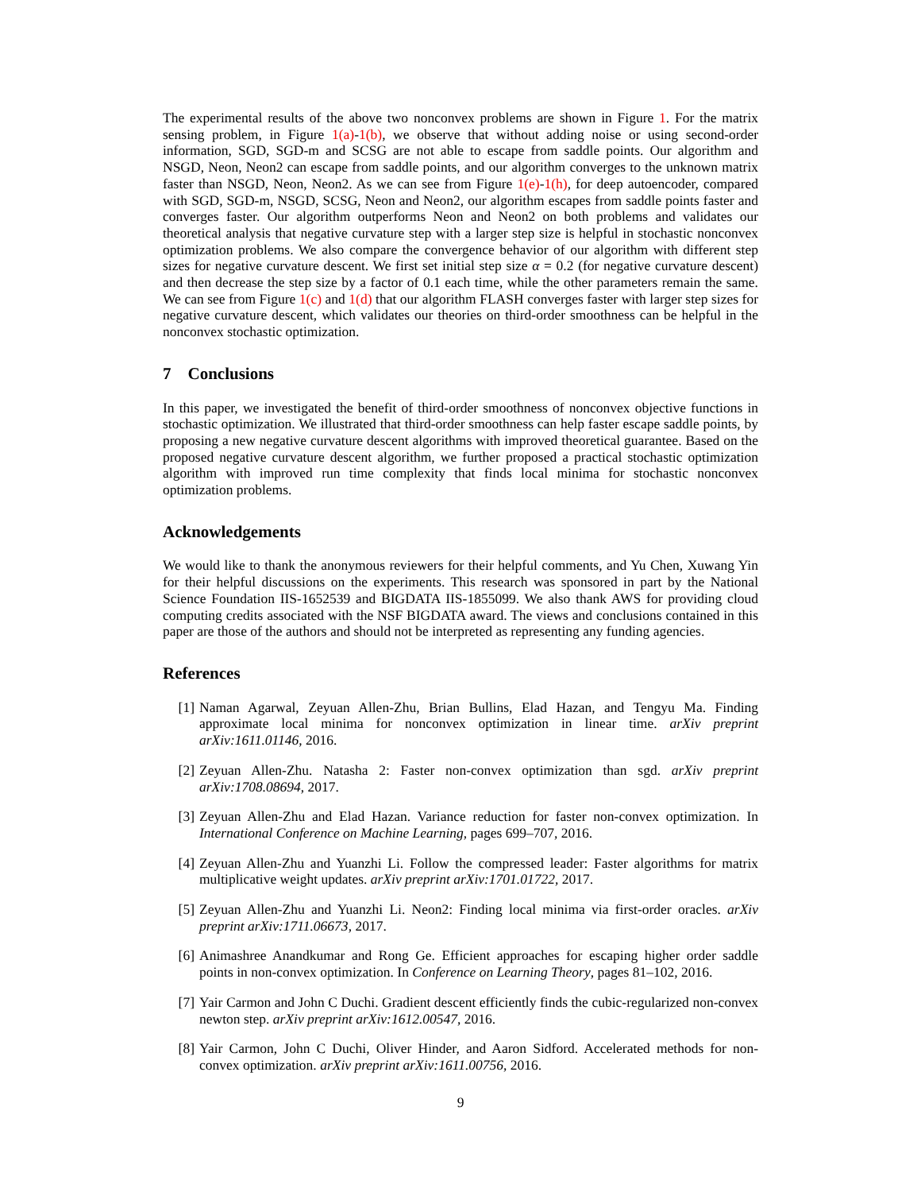The experimental results of the above two nonconvex problems are shown in Figure 1. For the matrix sensing problem, in Figure 1(a)-1(b), we observe that without adding noise or using second-order information, SGD, SGD-m and SCSG are not able to escape from saddle points. Our algorithm and NSGD, Neon, Neon2 can escape from saddle points, and our algorithm converges to the unknown matrix faster than NSGD, Neon, Neon2. As we can see from Figure 1(e)-1(h), for deep autoencoder, compared with SGD, SGD-m, NSGD, SCSG, Neon and Neon2, our algorithm escapes from saddle points faster and converges faster. Our algorithm outperforms Neon and Neon2 on both problems and validates our theoretical analysis that negative curvature step with a larger step size is helpful in stochastic nonconvex optimization problems. We also compare the convergence behavior of our algorithm with different step sizes for negative curvature descent. We first set initial step size α = 0.2 (for negative curvature descent) and then decrease the step size by a factor of 0.1 each time, while the other parameters remain the same. We can see from Figure 1(c) and 1(d) that our algorithm FLASH converges faster with larger step sizes for negative curvature descent, which validates our theories on third-order smoothness can be helpful in the nonconvex stochastic optimization.
7 Conclusions
In this paper, we investigated the benefit of third-order smoothness of nonconvex objective functions in stochastic optimization. We illustrated that third-order smoothness can help faster escape saddle points, by proposing a new negative curvature descent algorithms with improved theoretical guarantee. Based on the proposed negative curvature descent algorithm, we further proposed a practical stochastic optimization algorithm with improved run time complexity that finds local minima for stochastic nonconvex optimization problems.
Acknowledgements
We would like to thank the anonymous reviewers for their helpful comments, and Yu Chen, Xuwang Yin for their helpful discussions on the experiments. This research was sponsored in part by the National Science Foundation IIS-1652539 and BIGDATA IIS-1855099. We also thank AWS for providing cloud computing credits associated with the NSF BIGDATA award. The views and conclusions contained in this paper are those of the authors and should not be interpreted as representing any funding agencies.
References
[1] Naman Agarwal, Zeyuan Allen-Zhu, Brian Bullins, Elad Hazan, and Tengyu Ma. Finding approximate local minima for nonconvex optimization in linear time. arXiv preprint arXiv:1611.01146, 2016.
[2] Zeyuan Allen-Zhu. Natasha 2: Faster non-convex optimization than sgd. arXiv preprint arXiv:1708.08694, 2017.
[3] Zeyuan Allen-Zhu and Elad Hazan. Variance reduction for faster non-convex optimization. In International Conference on Machine Learning, pages 699–707, 2016.
[4] Zeyuan Allen-Zhu and Yuanzhi Li. Follow the compressed leader: Faster algorithms for matrix multiplicative weight updates. arXiv preprint arXiv:1701.01722, 2017.
[5] Zeyuan Allen-Zhu and Yuanzhi Li. Neon2: Finding local minima via first-order oracles. arXiv preprint arXiv:1711.06673, 2017.
[6] Animashree Anandkumar and Rong Ge. Efficient approaches for escaping higher order saddle points in non-convex optimization. In Conference on Learning Theory, pages 81–102, 2016.
[7] Yair Carmon and John C Duchi. Gradient descent efficiently finds the cubic-regularized non-convex newton step. arXiv preprint arXiv:1612.00547, 2016.
[8] Yair Carmon, John C Duchi, Oliver Hinder, and Aaron Sidford. Accelerated methods for non-convex optimization. arXiv preprint arXiv:1611.00756, 2016.
9